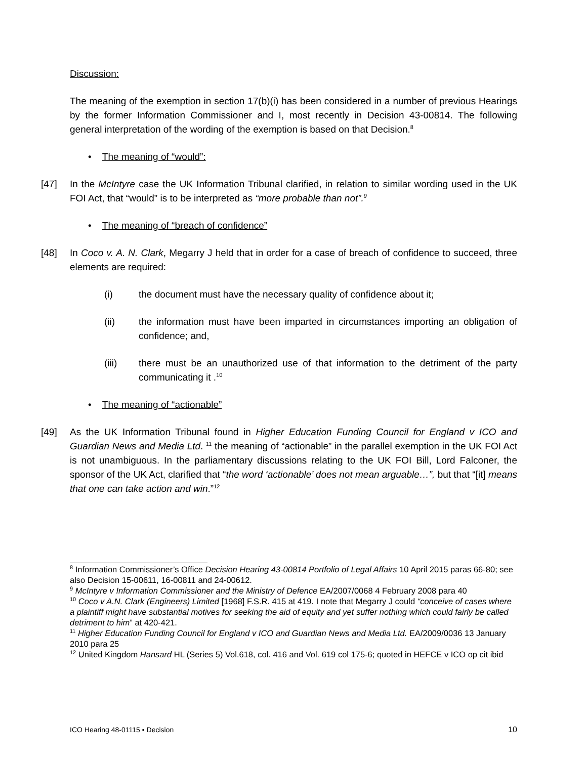Discussion:
The meaning of the exemption in section 17(b)(i) has been considered in a number of previous Hearings by the former Information Commissioner and I, most recently in Decision 43-00814. The following general interpretation of the wording of the exemption is based on that Decision.<sup>8</sup>
• The meaning of “would”:
[47] In the McIntyre case the UK Information Tribunal clarified, in relation to similar wording used in the UK FOI Act, that “would” is to be interpreted as “more probable than not”.<sup>9</sup>
• The meaning of “breach of confidence”
[48] In Coco v. A. N. Clark, Megarry J held that in order for a case of breach of confidence to succeed, three elements are required:
(i) the document must have the necessary quality of confidence about it;
(ii) the information must have been imparted in circumstances importing an obligation of confidence; and,
(iii) there must be an unauthorized use of that information to the detriment of the party communicating it .<sup>10</sup>
• The meaning of “actionable”
[49] As the UK Information Tribunal found in Higher Education Funding Council for England v ICO and Guardian News and Media Ltd. <sup>11</sup> the meaning of “actionable” in the parallel exemption in the UK FOI Act is not unambiguous. In the parliamentary discussions relating to the UK FOI Bill, Lord Falconer, the sponsor of the UK Act, clarified that “the word ‘actionable’ does not mean arguable…”, but that “[it] means that one can take action and win.”<sup>12</sup>
<sup>8</sup> Information Commissioner’s Office Decision Hearing 43-00814 Portfolio of Legal Affairs 10 April 2015 paras 66-80; see also Decision 15-00611, 16-00811 and 24-00612.
<sup>9</sup> McIntyre v Information Commissioner and the Ministry of Defence EA/2007/0068 4 February 2008 para 40
<sup>10</sup> Coco v A.N. Clark (Engineers) Limited [1968] F.S.R. 415 at 419. I note that Megarry J could “conceive of cases where a plaintiff might have substantial motives for seeking the aid of equity and yet suffer nothing which could fairly be called detriment to him” at 420-421.
<sup>11</sup> Higher Education Funding Council for England v ICO and Guardian News and Media Ltd. EA/2009/0036 13 January 2010 para 25
<sup>12</sup> United Kingdom Hansard HL (Series 5) Vol.618, col. 416 and Vol. 619 col 175-6; quoted in HEFCE v ICO op cit ibid
ICO Hearing 48-01115 ▪ Decision 10